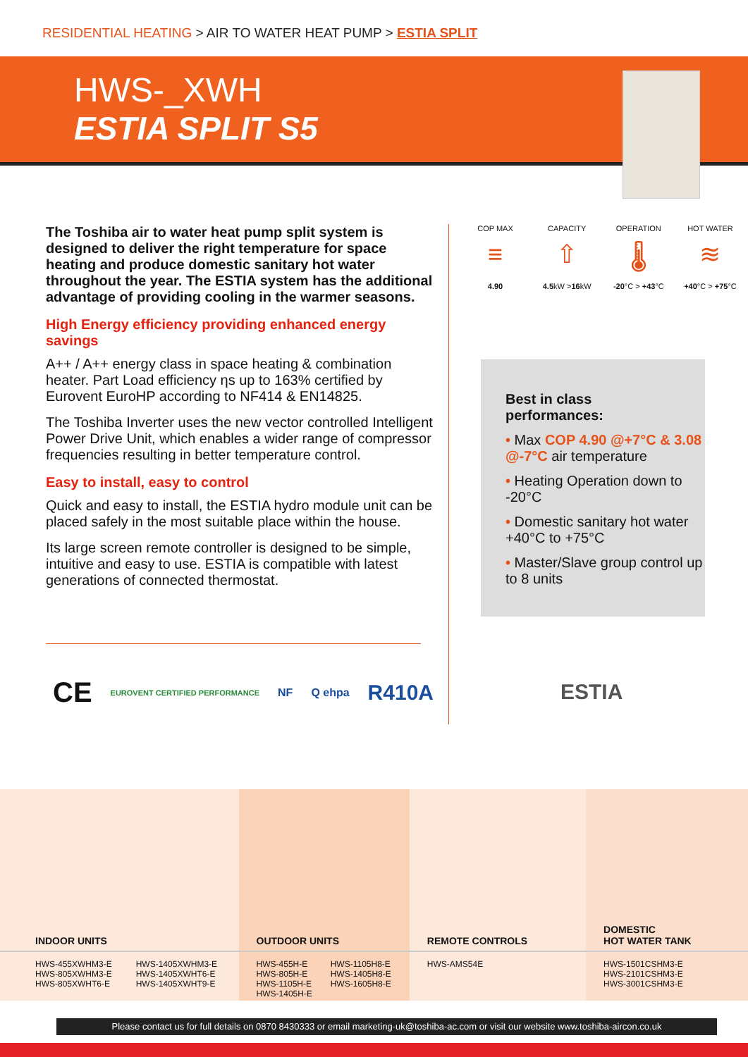RESIDENTIAL HEATING > AIR TO WATER HEAT PUMP > ESTIA SPLIT
HWS-_XWH
ESTIA SPLIT S5
The Toshiba air to water heat pump split system is designed to deliver the right temperature for space heating and produce domestic sanitary hot water throughout the year. The ESTIA system has the additional advantage of providing cooling in the warmer seasons.
High Energy efficiency providing enhanced energy savings
A++ / A++ energy class in space heating & combination heater. Part Load efficiency ηs up to 163% certified by Eurovent EuroHP according to NF414 & EN14825.
The Toshiba Inverter uses the new vector controlled Intelligent Power Drive Unit, which enables a wider range of compressor frequencies resulting in better temperature control.
Easy to install, easy to control
Quick and easy to install, the ESTIA hydro module unit can be placed safely in the most suitable place within the house.
Its large screen remote controller is designed to be simple, intuitive and easy to use. ESTIA is compatible with latest generations of connected thermostat.
COP MAX
≡
4.90
CAPACITY
⇧
4.5kW >16kW
OPERATION
🌡
-20°C > +43°C
HOT WATER
≋
+40°C > +75°C
Best in class
performances:
• Max COP 4.90 @+7°C & 3.08 @-7°C air temperature
• Heating Operation down to -20°C
• Domestic sanitary hot water +40°C to +75°C
• Master/Slave group control up to 8 units
CE EUROVENT CERTIFIED PERFORMANCE NF Q ehpa R410A ESTIA
| INDOOR UNITS | | OUTDOOR UNITS | | REMOTE CONTROLS | DOMESTIC HOT WATER TANK |
| --- | --- | --- | --- | --- | --- |
| HWS-455XWHM3-E HWS-805XWHM3-E HWS-805XWHT6-E | HWS-1405XWHM3-E HWS-1405XWHT6-E HWS-1405XWHT9-E | HWS-455H-E HWS-805H-E HWS-1105H-E HWS-1405H-E | HWS-1105H8-E HWS-1405H8-E HWS-1605H8-E | HWS-AMS54E | HWS-1501CSHM3-E HWS-2101CSHM3-E HWS-3001CSHM3-E |
Please contact us for full details on 0870 8430333 or email marketing-uk@toshiba-ac.com or visit our website www.toshiba-aircon.co.uk